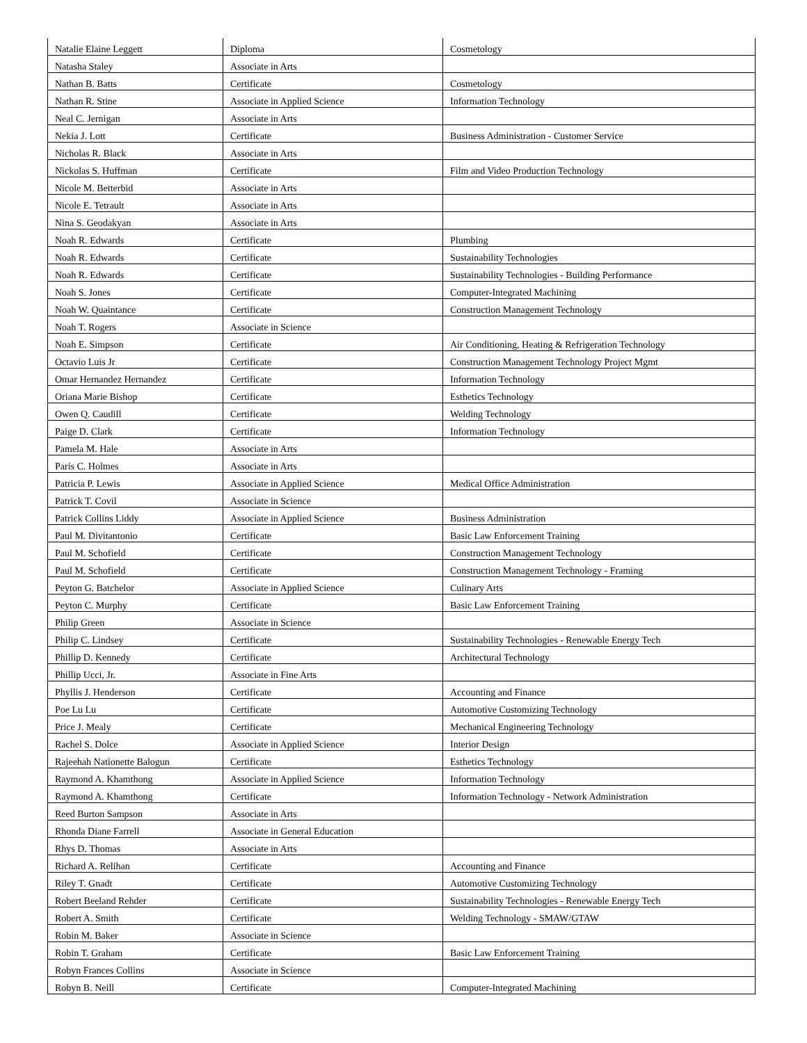| Natalie Elaine Leggett | Diploma | Cosmetology |
| Natasha Staley | Associate in Arts | |
| Nathan B. Batts | Certificate | Cosmetology |
| Nathan R. Stine | Associate in Applied Science | Information Technology |
| Neal C. Jernigan | Associate in Arts | |
| Nekia J. Lott | Certificate | Business Administration - Customer Service |
| Nicholas R. Black | Associate in Arts | |
| Nickolas S. Huffman | Certificate | Film and Video Production Technology |
| Nicole M. Betterbid | Associate in Arts | |
| Nicole E. Tetrault | Associate in Arts | |
| Nina S. Geodakyan | Associate in Arts | |
| Noah R. Edwards | Certificate | Plumbing |
| Noah R. Edwards | Certificate | Sustainability Technologies |
| Noah R. Edwards | Certificate | Sustainability Technologies - Building Performance |
| Noah S. Jones | Certificate | Computer-Integrated Machining |
| Noah W. Quaintance | Certificate | Construction Management Technology |
| Noah T. Rogers | Associate in Science | |
| Noah E. Simpson | Certificate | Air Conditioning, Heating & Refrigeration Technology |
| Octavio Luis Jr | Certificate | Construction Management Technology Project Mgmt |
| Omar Hernandez Hernandez | Certificate | Information Technology |
| Oriana Marie Bishop | Certificate | Esthetics Technology |
| Owen Q. Caudill | Certificate | Welding Technology |
| Paige D. Clark | Certificate | Information Technology |
| Pamela M. Hale | Associate in Arts | |
| Paris C. Holmes | Associate in Arts | |
| Patricia P. Lewis | Associate in Applied Science | Medical Office Administration |
| Patrick T. Covil | Associate in Science | |
| Patrick Collins Liddy | Associate in Applied Science | Business Administration |
| Paul M. Divitantonio | Certificate | Basic Law Enforcement Training |
| Paul M. Schofield | Certificate | Construction Management Technology |
| Paul M. Schofield | Certificate | Construction Management Technology - Framing |
| Peyton G. Batchelor | Associate in Applied Science | Culinary Arts |
| Peyton C. Murphy | Certificate | Basic Law Enforcement Training |
| Philip Green | Associate in Science | |
| Philip C. Lindsey | Certificate | Sustainability Technologies - Renewable Energy Tech |
| Phillip D. Kennedy | Certificate | Architectural Technology |
| Phillip Ucci, Jr. | Associate in Fine Arts | |
| Phyllis J. Henderson | Certificate | Accounting and Finance |
| Poe Lu Lu | Certificate | Automotive Customizing Technology |
| Price J. Mealy | Certificate | Mechanical Engineering Technology |
| Rachel S. Dolce | Associate in Applied Science | Interior Design |
| Rajeehah Nationette Balogun | Certificate | Esthetics Technology |
| Raymond A. Khamthong | Associate in Applied Science | Information Technology |
| Raymond A. Khamthong | Certificate | Information Technology - Network Administration |
| Reed Burton Sampson | Associate in Arts | |
| Rhonda Diane Farrell | Associate in General Education | |
| Rhys D. Thomas | Associate in Arts | |
| Richard A. Relihan | Certificate | Accounting and Finance |
| Riley T. Gnadt | Certificate | Automotive Customizing Technology |
| Robert Beeland Rehder | Certificate | Sustainability Technologies - Renewable Energy Tech |
| Robert A. Smith | Certificate | Welding Technology - SMAW/GTAW |
| Robin M. Baker | Associate in Science | |
| Robin T. Graham | Certificate | Basic Law Enforcement Training |
| Robyn Frances Collins | Associate in Science | |
| Robyn B. Neill | Certificate | Computer-Integrated Machining |